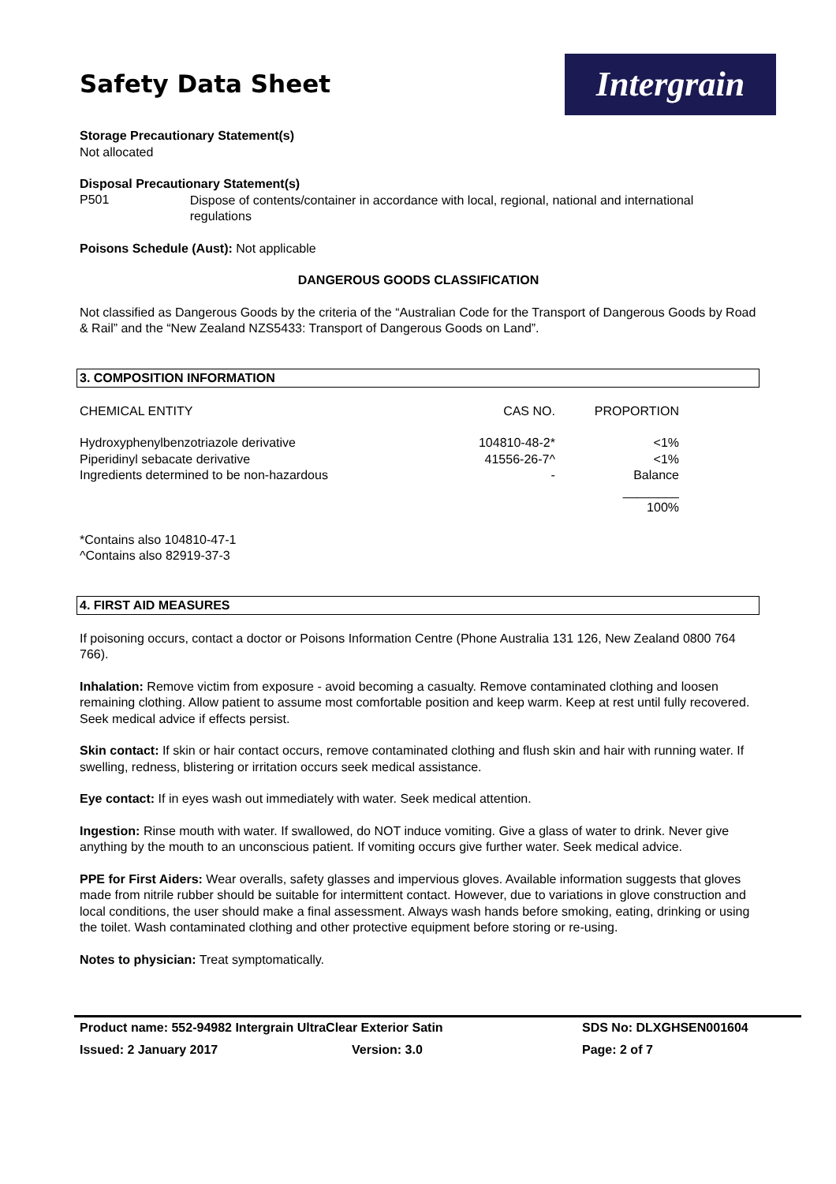Safety Data Sheet
Intergrain
Storage Precautionary Statement(s)
Not allocated
Disposal Precautionary Statement(s)
P501 Dispose of contents/container in accordance with local, regional, national and international regulations
Poisons Schedule (Aust): Not applicable
DANGEROUS GOODS CLASSIFICATION
Not classified as Dangerous Goods by the criteria of the “Australian Code for the Transport of Dangerous Goods by Road & Rail” and the “New Zealand NZS5433: Transport of Dangerous Goods on Land”.
3. COMPOSITION INFORMATION
| CHEMICAL ENTITY | CAS NO. | PROPORTION |
| Hydroxyphenylbenzotriazole derivative | 104810-48-2* | <1% |
| Piperidinyl sebacate derivative | 41556-26-7^ | <1% |
| Ingredients determined to be non-hazardous | - | Balance |
| | | ________ |
| | | 100% |
*Contains also 104810-47-1
^Contains also 82919-37-3
4. FIRST AID MEASURES
If poisoning occurs, contact a doctor or Poisons Information Centre (Phone Australia 131 126, New Zealand 0800 764 766).
Inhalation: Remove victim from exposure - avoid becoming a casualty. Remove contaminated clothing and loosen remaining clothing. Allow patient to assume most comfortable position and keep warm. Keep at rest until fully recovered. Seek medical advice if effects persist.
Skin contact: If skin or hair contact occurs, remove contaminated clothing and flush skin and hair with running water. If swelling, redness, blistering or irritation occurs seek medical assistance.
Eye contact: If in eyes wash out immediately with water. Seek medical attention.
Ingestion: Rinse mouth with water. If swallowed, do NOT induce vomiting. Give a glass of water to drink. Never give anything by the mouth to an unconscious patient. If vomiting occurs give further water. Seek medical advice.
PPE for First Aiders: Wear overalls, safety glasses and impervious gloves. Available information suggests that gloves made from nitrile rubber should be suitable for intermittent contact. However, due to variations in glove construction and local conditions, the user should make a final assessment. Always wash hands before smoking, eating, drinking or using the toilet. Wash contaminated clothing and other protective equipment before storing or re-using.
Notes to physician: Treat symptomatically.
Product name: 552-94982 Intergrain UltraClear Exterior Satin SDS No: DLXGHSEN001604 Issued: 2 January 2017 Version: 3.0 Page: 2 of 7